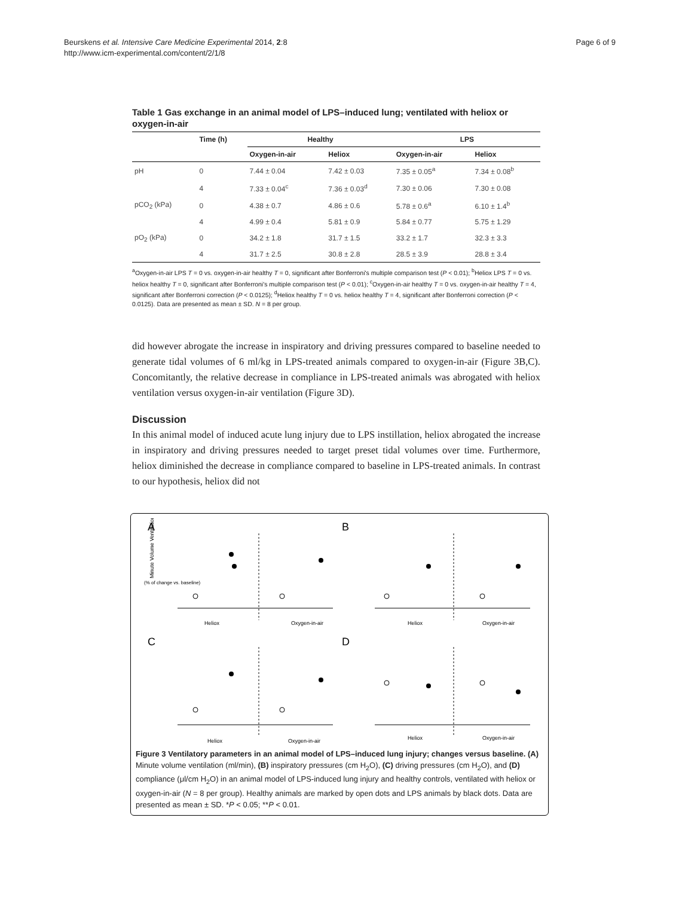Beurskens et al. Intensive Care Medicine Experimental 2014, 2:8
http://www.icm-experimental.com/content/2/1/8
Page 6 of 9
Table 1 Gas exchange in an animal model of LPS–induced lung; ventilated with heliox or oxygen-in-air
| | Time (h) | Healthy | | LPS | |
| --- | --- | --- | --- | --- | --- |
| | | Oxygen-in-air | Heliox | Oxygen-in-air | Heliox |
| pH | 0 | 7.44 ± 0.04 | 7.42 ± 0.03 | 7.35 ± 0.05<sup>a</sup> | 7.34 ± 0.08<sup>b</sup> |
| | 4 | 7.33 ± 0.04<sup>c</sup> | 7.36 ± 0.03<sup>d</sup> | 7.30 ± 0.06 | 7.30 ± 0.08 |
| pCO<sub>2</sub> (kPa) | 0 | 4.38 ± 0.7 | 4.86 ± 0.6 | 5.78 ± 0.6<sup>a</sup> | 6.10 ± 1.4<sup>b</sup> |
| | 4 | 4.99 ± 0.4 | 5.81 ± 0.9 | 5.84 ± 0.77 | 5.75 ± 1.29 |
| pO<sub>2</sub> (kPa) | 0 | 34.2 ± 1.8 | 31.7 ± 1.5 | 33.2 ± 1.7 | 32.3 ± 3.3 |
| | 4 | 31.7 ± 2.5 | 30.8 ± 2.8 | 28.5 ± 3.9 | 28.8 ± 3.4 |
<sup>a</sup> Oxygen-in-air LPS T = 0 vs. oxygen-in-air healthy T = 0, significant after Bonferroni's multiple comparison test (P < 0.01); <sup>b</sup>Heliox LPS T = 0 vs. heliox healthy T = 0, significant after Bonferroni's multiple comparison test (P < 0.01); <sup>c</sup>Oxygen-in-air healthy T = 0 vs. oxygen-in-air healthy T = 4, significant after Bonferroni correction (P < 0.0125); <sup>d</sup>Heliox healthy T = 0 vs. heliox healthy T = 4, significant after Bonferroni correction (P < 0.0125). Data are presented as mean ± SD. N = 8 per group.
did however abrogate the increase in inspiratory and driving pressures compared to baseline needed to generate tidal volumes of 6 ml/kg in LPS-treated animals compared to oxygen-in-air (Figure 3B,C). Concomitantly, the relative decrease in compliance in LPS-treated animals was abrogated with heliox ventilation versus oxygen-in-air ventilation (Figure 3D).
Discussion
In this animal model of induced acute lung injury due to LPS instillation, heliox abrogated the increase in inspiratory and driving pressures needed to target preset tidal volumes over time. Furthermore, heliox diminished the decrease in compliance compared to baseline in LPS-treated animals. In contrast to our hypothesis, heliox did not
A
B
C
D
Minute Volume Ventilation
Heliox
Oxygen-in-air
Heliox
Oxygen-in-air
Heliox
Oxygen-in-air
Heliox
Oxygen-in-air
(% of change vs. baseline)
Figure 3 Ventilatory parameters in an animal model of LPS–induced lung injury; changes versus baseline. (A) Minute volume ventilation (ml/min), (B) inspiratory pressures (cm H<sub>2</sub>O), (C) driving pressures (cm H<sub>2</sub>O), and (D) compliance (μl/cm H<sub>2</sub>O) in an animal model of LPS-induced lung injury and healthy controls, ventilated with heliox or oxygen-in-air (N = 8 per group). Healthy animals are marked by open dots and LPS animals by black dots. Data are presented as mean ± SD. *P < 0.05; **P < 0.01.